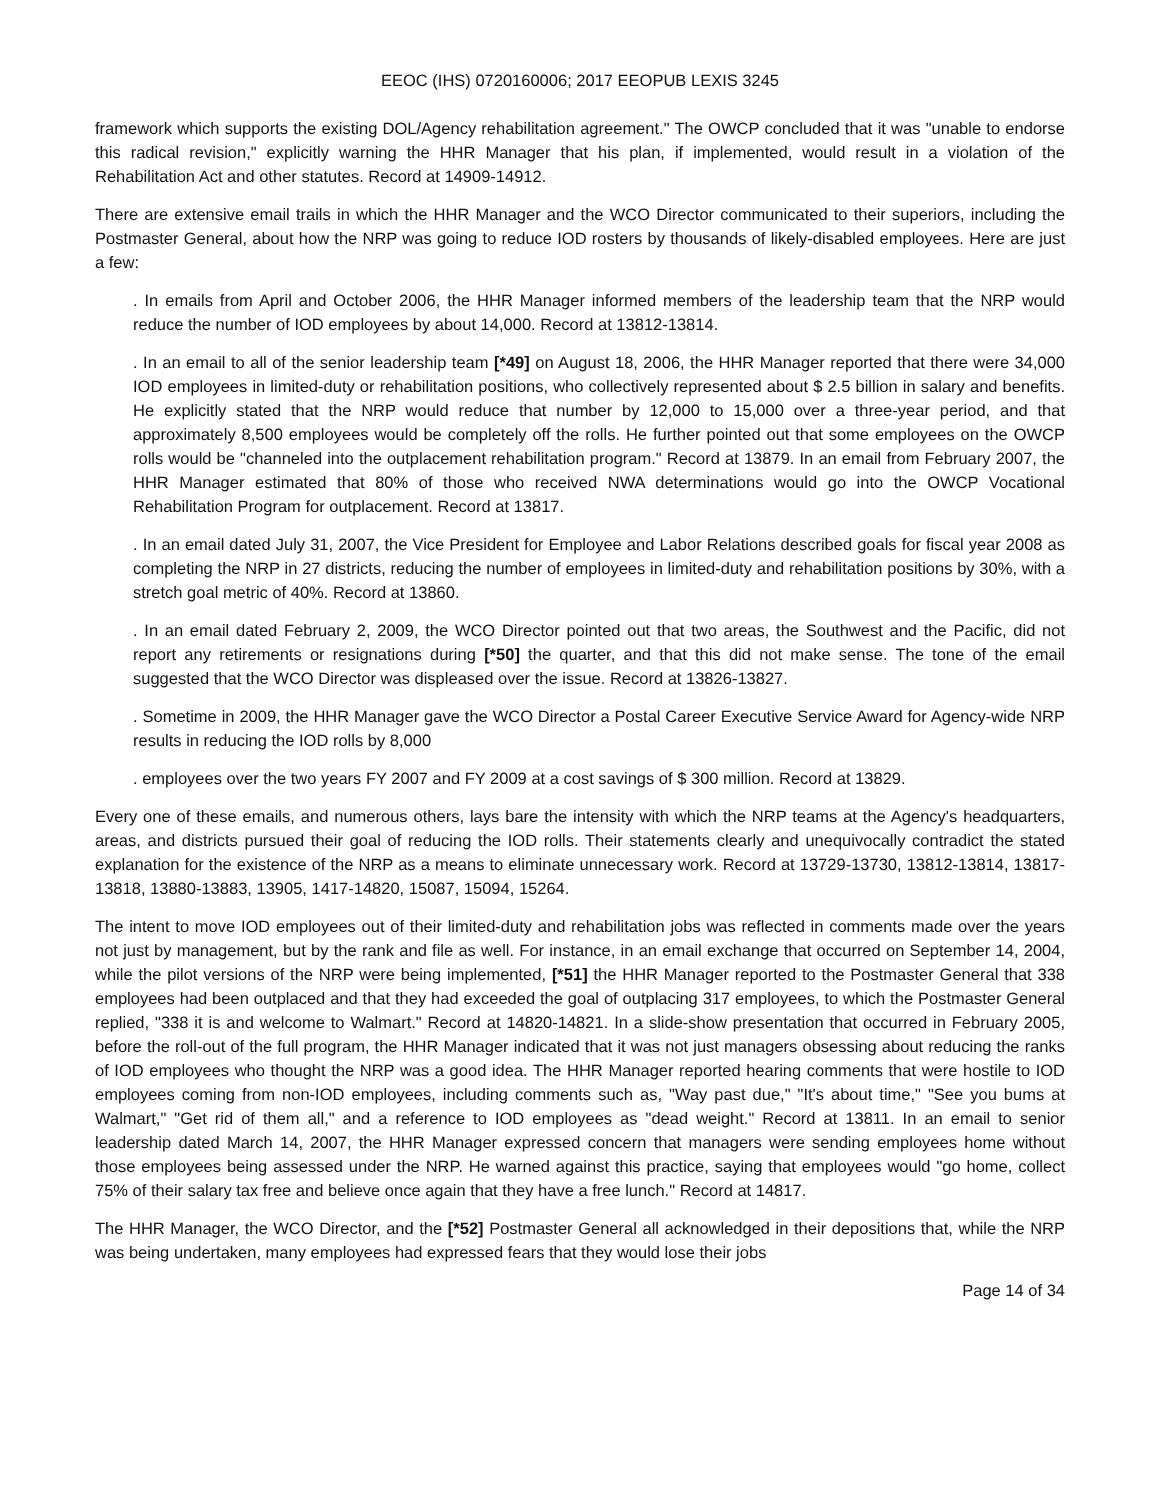EEOC (IHS) 0720160006; 2017 EEOPUB LEXIS 3245
framework which supports the existing DOL/Agency rehabilitation agreement." The OWCP concluded that it was "unable to endorse this radical revision," explicitly warning the HHR Manager that his plan, if implemented, would result in a violation of the Rehabilitation Act and other statutes. Record at 14909-14912.
There are extensive email trails in which the HHR Manager and the WCO Director communicated to their superiors, including the Postmaster General, about how the NRP was going to reduce IOD rosters by thousands of likely-disabled employees. Here are just a few:
. In emails from April and October 2006, the HHR Manager informed members of the leadership team that the NRP would reduce the number of IOD employees by about 14,000. Record at 13812-13814.
. In an email to all of the senior leadership team [*49] on August 18, 2006, the HHR Manager reported that there were 34,000 IOD employees in limited-duty or rehabilitation positions, who collectively represented about $ 2.5 billion in salary and benefits. He explicitly stated that the NRP would reduce that number by 12,000 to 15,000 over a three-year period, and that approximately 8,500 employees would be completely off the rolls. He further pointed out that some employees on the OWCP rolls would be "channeled into the outplacement rehabilitation program." Record at 13879. In an email from February 2007, the HHR Manager estimated that 80% of those who received NWA determinations would go into the OWCP Vocational Rehabilitation Program for outplacement. Record at 13817.
. In an email dated July 31, 2007, the Vice President for Employee and Labor Relations described goals for fiscal year 2008 as completing the NRP in 27 districts, reducing the number of employees in limited-duty and rehabilitation positions by 30%, with a stretch goal metric of 40%. Record at 13860.
. In an email dated February 2, 2009, the WCO Director pointed out that two areas, the Southwest and the Pacific, did not report any retirements or resignations during [*50] the quarter, and that this did not make sense. The tone of the email suggested that the WCO Director was displeased over the issue. Record at 13826-13827.
. Sometime in 2009, the HHR Manager gave the WCO Director a Postal Career Executive Service Award for Agency-wide NRP results in reducing the IOD rolls by 8,000
. employees over the two years FY 2007 and FY 2009 at a cost savings of $ 300 million. Record at 13829.
Every one of these emails, and numerous others, lays bare the intensity with which the NRP teams at the Agency's headquarters, areas, and districts pursued their goal of reducing the IOD rolls. Their statements clearly and unequivocally contradict the stated explanation for the existence of the NRP as a means to eliminate unnecessary work. Record at 13729-13730, 13812-13814, 13817-13818, 13880-13883, 13905, 1417-14820, 15087, 15094, 15264.
The intent to move IOD employees out of their limited-duty and rehabilitation jobs was reflected in comments made over the years not just by management, but by the rank and file as well. For instance, in an email exchange that occurred on September 14, 2004, while the pilot versions of the NRP were being implemented, [*51] the HHR Manager reported to the Postmaster General that 338 employees had been outplaced and that they had exceeded the goal of outplacing 317 employees, to which the Postmaster General replied, "338 it is and welcome to Walmart." Record at 14820-14821. In a slide-show presentation that occurred in February 2005, before the roll-out of the full program, the HHR Manager indicated that it was not just managers obsessing about reducing the ranks of IOD employees who thought the NRP was a good idea. The HHR Manager reported hearing comments that were hostile to IOD employees coming from non-IOD employees, including comments such as, "Way past due," "It's about time," "See you bums at Walmart," "Get rid of them all," and a reference to IOD employees as "dead weight." Record at 13811. In an email to senior leadership dated March 14, 2007, the HHR Manager expressed concern that managers were sending employees home without those employees being assessed under the NRP. He warned against this practice, saying that employees would "go home, collect 75% of their salary tax free and believe once again that they have a free lunch." Record at 14817.
The HHR Manager, the WCO Director, and the [*52] Postmaster General all acknowledged in their depositions that, while the NRP was being undertaken, many employees had expressed fears that they would lose their jobs
Page 14 of 34